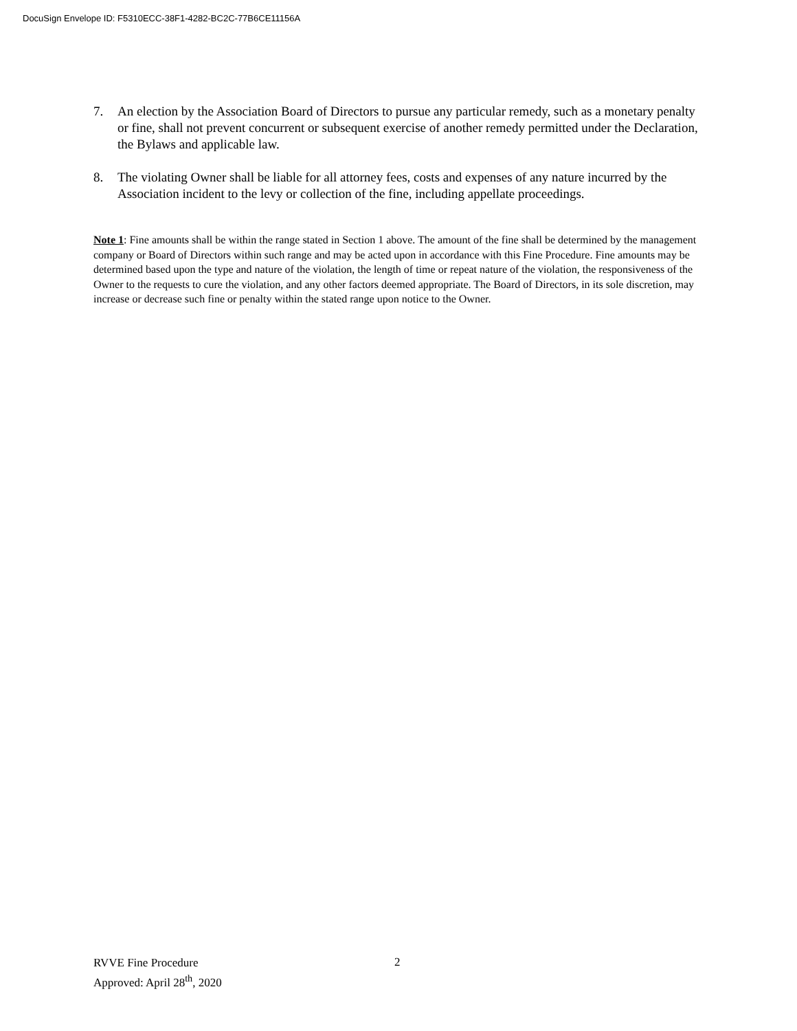DocuSign Envelope ID: F5310ECC-38F1-4282-BC2C-77B6CE11156A
7. An election by the Association Board of Directors to pursue any particular remedy, such as a monetary penalty or fine, shall not prevent concurrent or subsequent exercise of another remedy permitted under the Declaration, the Bylaws and applicable law.
8. The violating Owner shall be liable for all attorney fees, costs and expenses of any nature incurred by the Association incident to the levy or collection of the fine, including appellate proceedings.
Note 1: Fine amounts shall be within the range stated in Section 1 above. The amount of the fine shall be determined by the management company or Board of Directors within such range and may be acted upon in accordance with this Fine Procedure. Fine amounts may be determined based upon the type and nature of the violation, the length of time or repeat nature of the violation, the responsiveness of the Owner to the requests to cure the violation, and any other factors deemed appropriate. The Board of Directors, in its sole discretion, may increase or decrease such fine or penalty within the stated range upon notice to the Owner.
RVVE Fine Procedure
Approved: April 28<sup>th</sup>, 2020
2